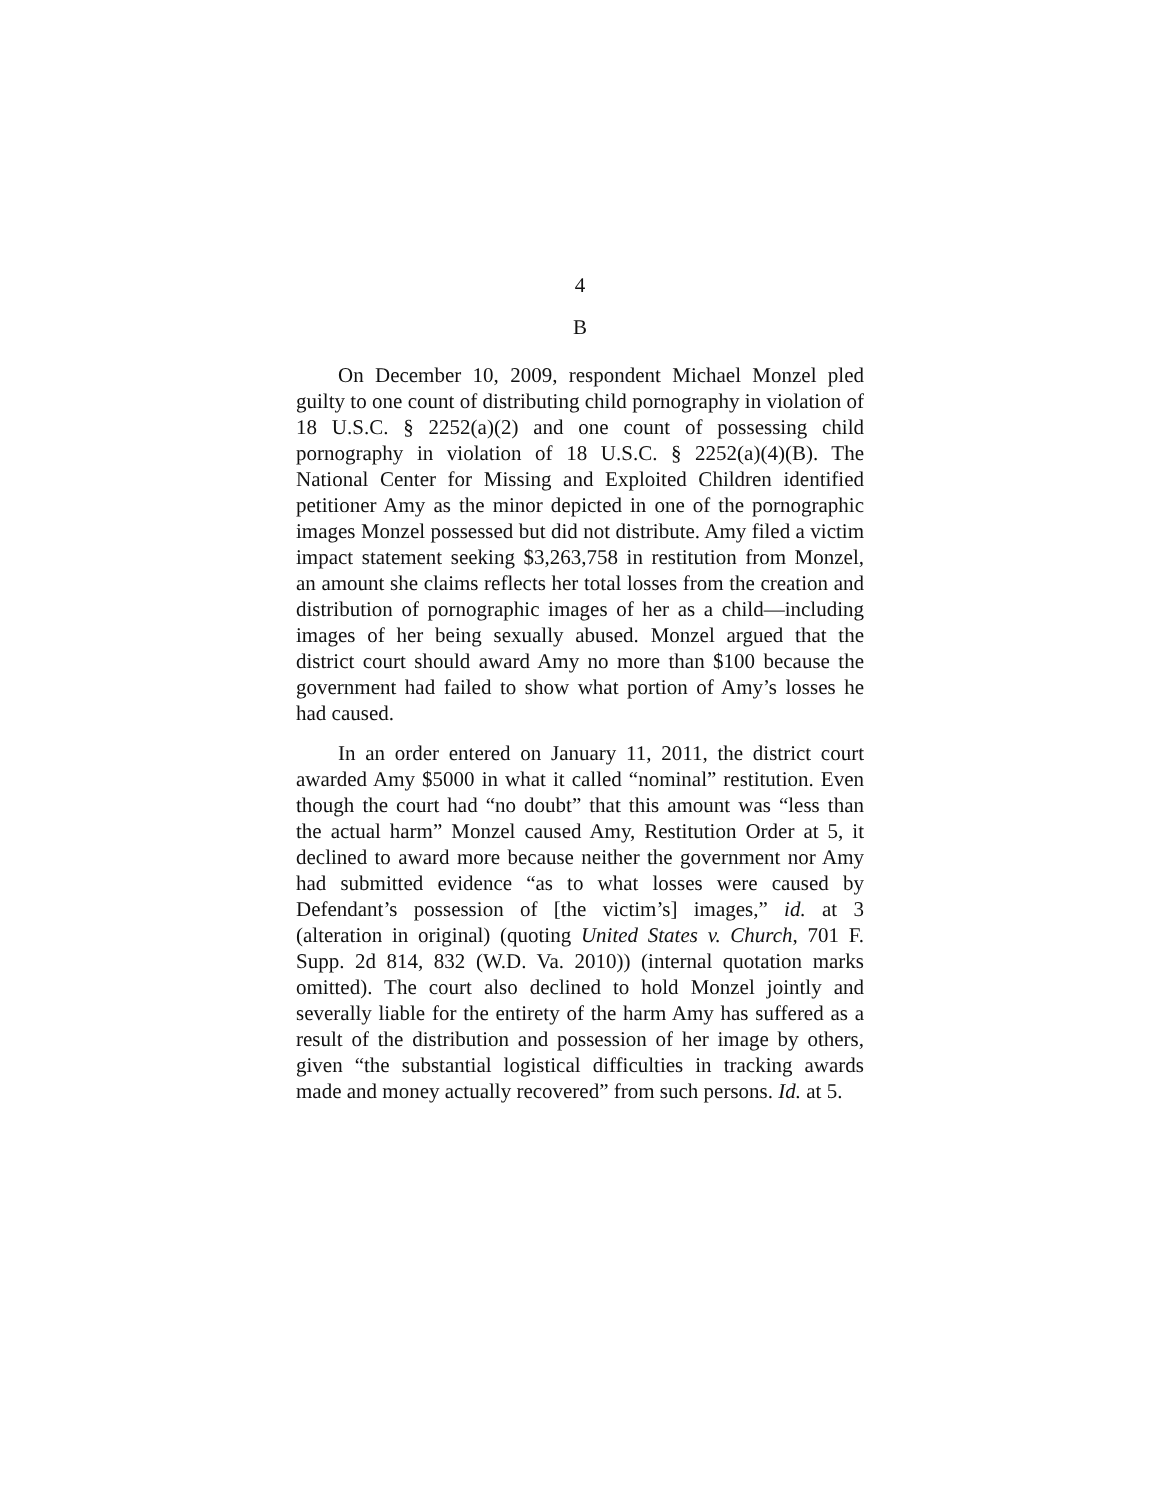4
B
On December 10, 2009, respondent Michael Monzel pled guilty to one count of distributing child pornography in violation of 18 U.S.C. § 2252(a)(2) and one count of possessing child pornography in violation of 18 U.S.C. § 2252(a)(4)(B). The National Center for Missing and Exploited Children identified petitioner Amy as the minor depicted in one of the pornographic images Monzel possessed but did not distribute. Amy filed a victim impact statement seeking $3,263,758 in restitution from Monzel, an amount she claims reflects her total losses from the creation and distribution of pornographic images of her as a child—including images of her being sexually abused. Monzel argued that the district court should award Amy no more than $100 because the government had failed to show what portion of Amy’s losses he had caused.
In an order entered on January 11, 2011, the district court awarded Amy $5000 in what it called “nominal” restitution. Even though the court had “no doubt” that this amount was “less than the actual harm” Monzel caused Amy, Restitution Order at 5, it declined to award more because neither the government nor Amy had submitted evidence “as to what losses were caused by Defendant’s possession of [the victim’s] images,” id. at 3 (alteration in original) (quoting United States v. Church, 701 F. Supp. 2d 814, 832 (W.D. Va. 2010)) (internal quotation marks omitted). The court also declined to hold Monzel jointly and severally liable for the entirety of the harm Amy has suffered as a result of the distribution and possession of her image by others, given “the substantial logistical difficulties in tracking awards made and money actually recovered” from such persons. Id. at 5.